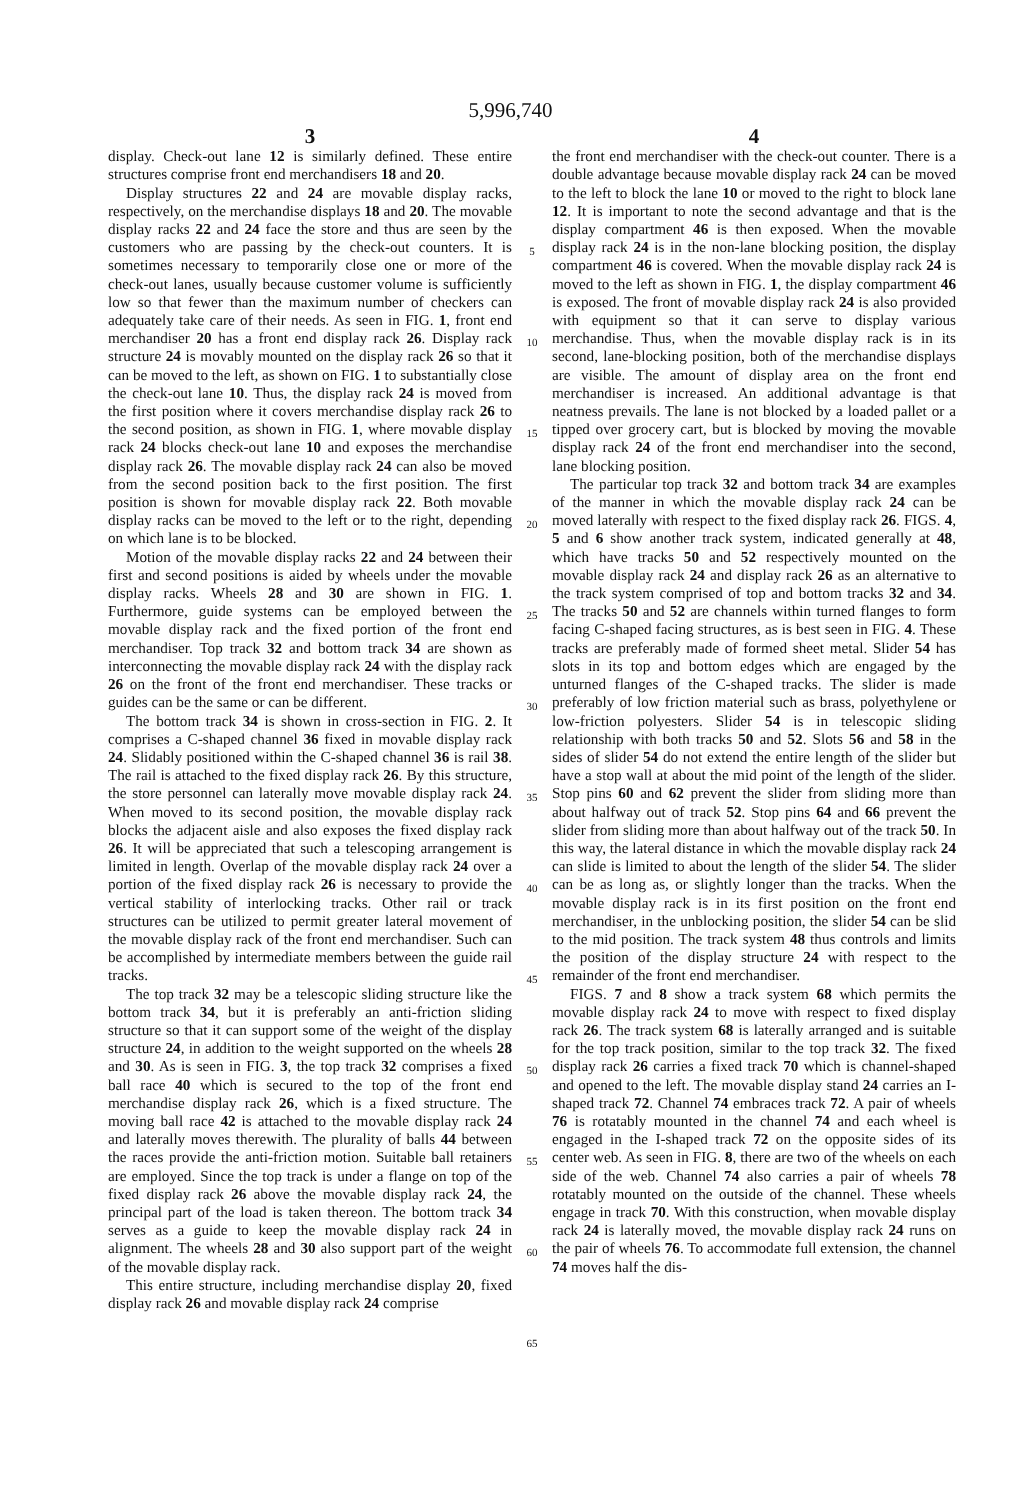5,996,740
3
display. Check-out lane 12 is similarly defined. These entire structures comprise front end merchandisers 18 and 20.
Display structures 22 and 24 are movable display racks, respectively, on the merchandise displays 18 and 20. The movable display racks 22 and 24 face the store and thus are seen by the customers who are passing by the check-out counters. It is sometimes necessary to temporarily close one or more of the check-out lanes, usually because customer volume is sufficiently low so that fewer than the maximum number of checkers can adequately take care of their needs. As seen in FIG. 1, front end merchandiser 20 has a front end display rack 26. Display rack structure 24 is movably mounted on the display rack 26 so that it can be moved to the left, as shown on FIG. 1 to substantially close the check-out lane 10. Thus, the display rack 24 is moved from the first position where it covers merchandise display rack 26 to the second position, as shown in FIG. 1, where movable display rack 24 blocks check-out lane 10 and exposes the merchandise display rack 26. The movable display rack 24 can also be moved from the second position back to the first position. The first position is shown for movable display rack 22. Both movable display racks can be moved to the left or to the right, depending on which lane is to be blocked.
Motion of the movable display racks 22 and 24 between their first and second positions is aided by wheels under the movable display racks. Wheels 28 and 30 are shown in FIG. 1. Furthermore, guide systems can be employed between the movable display rack and the fixed portion of the front end merchandiser. Top track 32 and bottom track 34 are shown as interconnecting the movable display rack 24 with the display rack 26 on the front of the front end merchandiser. These tracks or guides can be the same or can be different.
The bottom track 34 is shown in cross-section in FIG. 2. It comprises a C-shaped channel 36 fixed in movable display rack 24. Slidably positioned within the C-shaped channel 36 is rail 38. The rail is attached to the fixed display rack 26. By this structure, the store personnel can laterally move movable display rack 24. When moved to its second position, the movable display rack blocks the adjacent aisle and also exposes the fixed display rack 26. It will be appreciated that such a telescoping arrangement is limited in length. Overlap of the movable display rack 24 over a portion of the fixed display rack 26 is necessary to provide the vertical stability of interlocking tracks. Other rail or track structures can be utilized to permit greater lateral movement of the movable display rack of the front end merchandiser. Such can be accomplished by intermediate members between the guide rail tracks.
The top track 32 may be a telescopic sliding structure like the bottom track 34, but it is preferably an anti-friction sliding structure so that it can support some of the weight of the display structure 24, in addition to the weight supported on the wheels 28 and 30. As is seen in FIG. 3, the top track 32 comprises a fixed ball race 40 which is secured to the top of the front end merchandise display rack 26, which is a fixed structure. The moving ball race 42 is attached to the movable display rack 24 and laterally moves therewith. The plurality of balls 44 between the races provide the anti-friction motion. Suitable ball retainers are employed. Since the top track is under a flange on top of the fixed display rack 26 above the movable display rack 24, the principal part of the load is taken thereon. The bottom track 34 serves as a guide to keep the movable display rack 24 in alignment. The wheels 28 and 30 also support part of the weight of the movable display rack.
This entire structure, including merchandise display 20, fixed display rack 26 and movable display rack 24 comprise
5
10
15
20
25
30
35
40
45
50
55
60
65
4
the front end merchandiser with the check-out counter. There is a double advantage because movable display rack 24 can be moved to the left to block the lane 10 or moved to the right to block lane 12. It is important to note the second advantage and that is the display compartment 46 is then exposed. When the movable display rack 24 is in the non-lane blocking position, the display compartment 46 is covered. When the movable display rack 24 is moved to the left as shown in FIG. 1, the display compartment 46 is exposed. The front of movable display rack 24 is also provided with equipment so that it can serve to display various merchandise. Thus, when the movable display rack is in its second, lane-blocking position, both of the merchandise displays are visible. The amount of display area on the front end merchandiser is increased. An additional advantage is that neatness prevails. The lane is not blocked by a loaded pallet or a tipped over grocery cart, but is blocked by moving the movable display rack 24 of the front end merchandiser into the second, lane blocking position.
The particular top track 32 and bottom track 34 are examples of the manner in which the movable display rack 24 can be moved laterally with respect to the fixed display rack 26. FIGS. 4, 5 and 6 show another track system, indicated generally at 48, which have tracks 50 and 52 respectively mounted on the movable display rack 24 and display rack 26 as an alternative to the track system comprised of top and bottom tracks 32 and 34. The tracks 50 and 52 are channels within turned flanges to form facing C-shaped facing structures, as is best seen in FIG. 4. These tracks are preferably made of formed sheet metal. Slider 54 has slots in its top and bottom edges which are engaged by the unturned flanges of the C-shaped tracks. The slider is made preferably of low friction material such as brass, polyethylene or low-friction polyesters. Slider 54 is in telescopic sliding relationship with both tracks 50 and 52. Slots 56 and 58 in the sides of slider 54 do not extend the entire length of the slider but have a stop wall at about the mid point of the length of the slider. Stop pins 60 and 62 prevent the slider from sliding more than about halfway out of track 52. Stop pins 64 and 66 prevent the slider from sliding more than about halfway out of the track 50. In this way, the lateral distance in which the movable display rack 24 can slide is limited to about the length of the slider 54. The slider can be as long as, or slightly longer than the tracks. When the movable display rack is in its first position on the front end merchandiser, in the unblocking position, the slider 54 can be slid to the mid position. The track system 48 thus controls and limits the position of the display structure 24 with respect to the remainder of the front end merchandiser.
FIGS. 7 and 8 show a track system 68 which permits the movable display rack 24 to move with respect to fixed display rack 26. The track system 68 is laterally arranged and is suitable for the top track position, similar to the top track 32. The fixed display rack 26 carries a fixed track 70 which is channel-shaped and opened to the left. The movable display stand 24 carries an I-shaped track 72. Channel 74 embraces track 72. A pair of wheels 76 is rotatably mounted in the channel 74 and each wheel is engaged in the I-shaped track 72 on the opposite sides of its center web. As seen in FIG. 8, there are two of the wheels on each side of the web. Channel 74 also carries a pair of wheels 78 rotatably mounted on the outside of the channel. These wheels engage in track 70. With this construction, when movable display rack 24 is laterally moved, the movable display rack 24 runs on the pair of wheels 76. To accommodate full extension, the channel 74 moves half the dis-